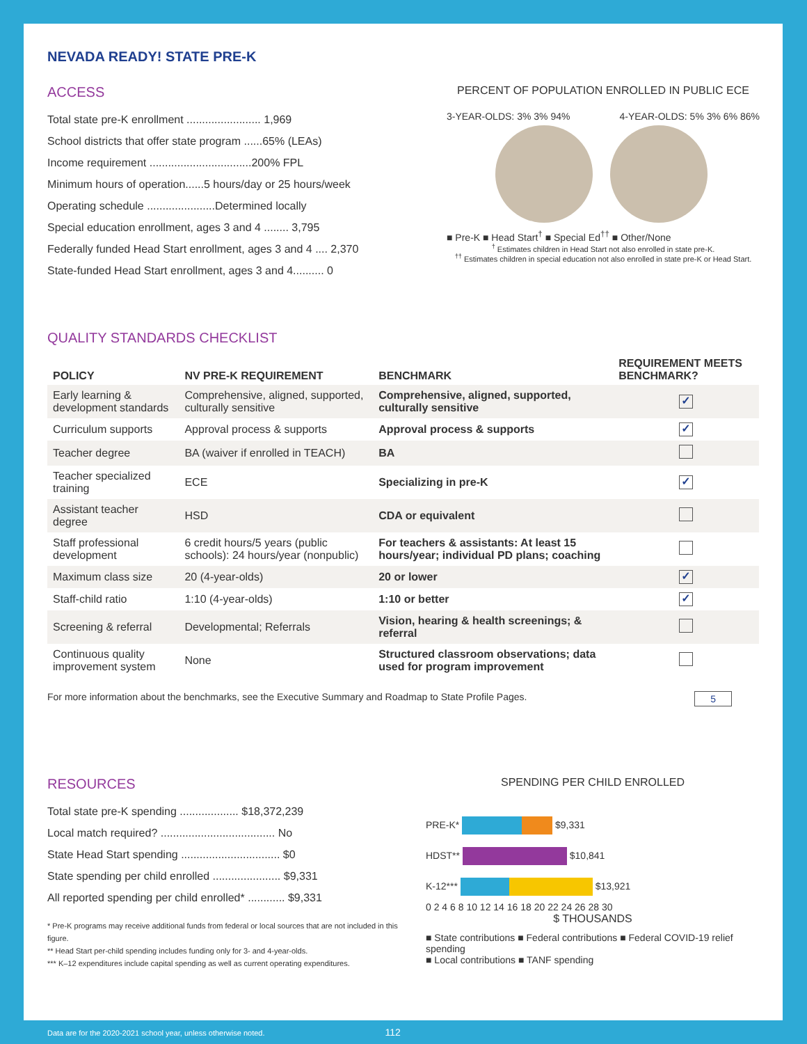NEVADA READY! STATE PRE-K
ACCESS
Total state pre-K enrollment ........................ 1,969
School districts that offer state program ......65% (LEAs)
Income requirement .................................200% FPL
Minimum hours of operation......5 hours/day or 25 hours/week
Operating schedule ......................Determined locally
Special education enrollment, ages 3 and 4 ........ 3,795
Federally funded Head Start enrollment, ages 3 and 4 .... 2,370
State-funded Head Start enrollment, ages 3 and 4.......... 0
PERCENT OF POPULATION ENROLLED IN PUBLIC ECE
3-YEAR-OLDS: 3% 3% 94% 4-YEAR-OLDS: 5% 3% 6% 86%
■ Pre-K ■ Head Start<sup>†</sup> ■ Special Ed<sup>††</sup> ■ Other/None
<sup>†</sup> Estimates children in Head Start not also enrolled in state pre-K.
<sup>††</sup> Estimates children in special education not also enrolled in state pre-K or Head Start.
QUALITY STANDARDS CHECKLIST
| POLICY | NV PRE-K REQUIREMENT | BENCHMARK | REQUIREMENT MEETS BENCHMARK? |
| --- | --- | --- | --- |
| Early learning & development standards | Comprehensive, aligned, supported, culturally sensitive | Comprehensive, aligned, supported, culturally sensitive | ✓ |
| Curriculum supports | Approval process & supports | Approval process & supports | ✓ |
| Teacher degree | BA (waiver if enrolled in TEACH) | BA | |
| Teacher specialized training | ECE | Specializing in pre-K | ✓ |
| Assistant teacher degree | HSD | CDA or equivalent | |
| Staff professional development | 6 credit hours/5 years (public schools): 24 hours/year (nonpublic) | For teachers & assistants: At least 15 hours/year; individual PD plans; coaching | |
| Maximum class size | 20 (4-year-olds) | 20 or lower | ✓ |
| Staff-child ratio | 1:10 (4-year-olds) | 1:10 or better | ✓ |
| Screening & referral | Developmental; Referrals | Vision, hearing & health screenings; & referral | |
| Continuous quality improvement system | None | Structured classroom observations; data used for program improvement | |
For more information about the benchmarks, see the Executive Summary and Roadmap to State Profile Pages.
5
RESOURCES
Total state pre-K spending ................... $18,372,239
Local match required? ..................................... No
State Head Start spending ................................ $0
State spending per child enrolled ...................... $9,331
All reported spending per child enrolled* ............ $9,331
* Pre-K programs may receive additional funds from federal or local sources that are not included in this figure.
** Head Start per-child spending includes funding only for 3- and 4-year-olds.
*** K–12 expenditures include capital spending as well as current operating expenditures.
SPENDING PER CHILD ENROLLED
PRE-K* $9,331
HDST** $10,841
K-12*** $13,921
0 2 4 6 8 10 12 14 16 18 20 22 24 26 28 30
$ THOUSANDS
■ State contributions ■ Federal contributions ■ Federal COVID-19 relief spending
■ Local contributions ■ TANF spending
Data are for the 2020-2021 school year, unless otherwise noted. 112